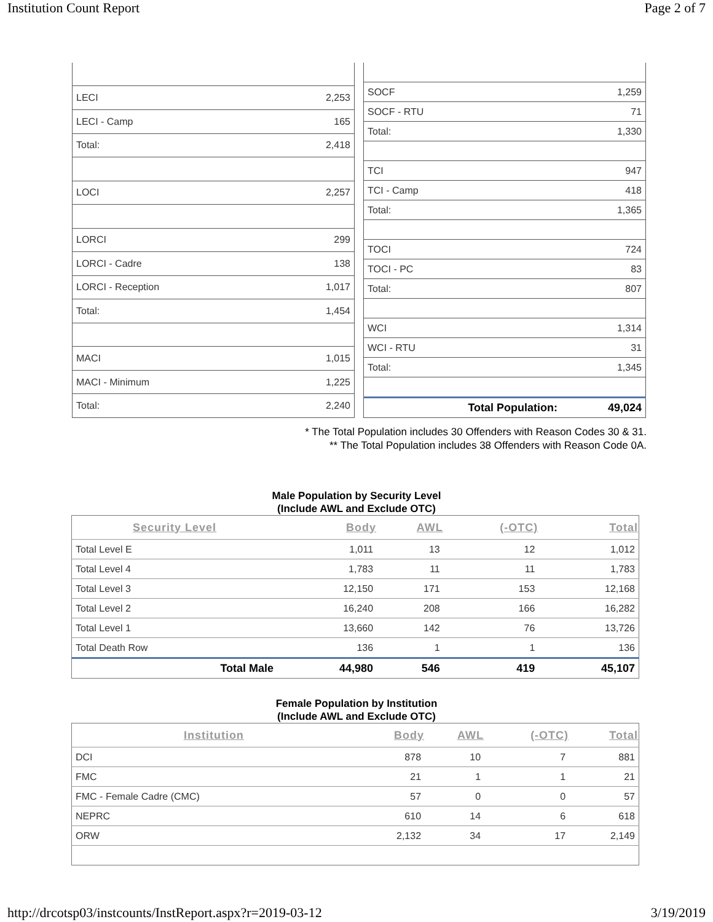Institution Count Report Page 2 of 7
| LECI | 2,253 |
| LECI - Camp | 165 |
| Total: | 2,418 |
| LOCI | 2,257 |
| LORCI | 299 |
| LORCI - Cadre | 138 |
| LORCI - Reception | 1,017 |
| Total: | 1,454 |
| MACI | 1,015 |
| MACI - Minimum | 1,225 |
| Total: | 2,240 |
| SOCF | 1,259 |
| SOCF - RTU | 71 |
| Total: | 1,330 |
| TCI | 947 |
| TCI - Camp | 418 |
| Total: | 1,365 |
| TOCI | 724 |
| TOCI - PC | 83 |
| Total: | 807 |
| WCI | 1,314 |
| WCI - RTU | 31 |
| Total: | 1,345 |
| Total Population: | 49,024 |
* The Total Population includes 30 Offenders with Reason Codes 30 & 31.
** The Total Population includes 38 Offenders with Reason Code 0A.
Male Population by Security Level
(Include AWL and Exclude OTC)
| Security Level | Body | AWL | (-OTC) | Total |
| --- | --- | --- | --- | --- |
| Total Level E | 1,011 | 13 | 12 | 1,012 |
| Total Level 4 | 1,783 | 11 | 11 | 1,783 |
| Total Level 3 | 12,150 | 171 | 153 | 12,168 |
| Total Level 2 | 16,240 | 208 | 166 | 16,282 |
| Total Level 1 | 13,660 | 142 | 76 | 13,726 |
| Total Death Row | 136 | 1 | 1 | 136 |
| Total Male | 44,980 | 546 | 419 | 45,107 |
Female Population by Institution
(Include AWL and Exclude OTC)
| Institution | Body | AWL | (-OTC) | Total |
| --- | --- | --- | --- | --- |
| DCI | 878 | 10 | 7 | 881 |
| FMC | 21 | 1 | 1 | 21 |
| FMC - Female Cadre (CMC) | 57 | 0 | 0 | 57 |
| NEPRC | 610 | 14 | 6 | 618 |
| ORW | 2,132 | 34 | 17 | 2,149 |
http://drcotsp03/instcounts/InstReport.aspx?r=2019-03-12 3/19/2019